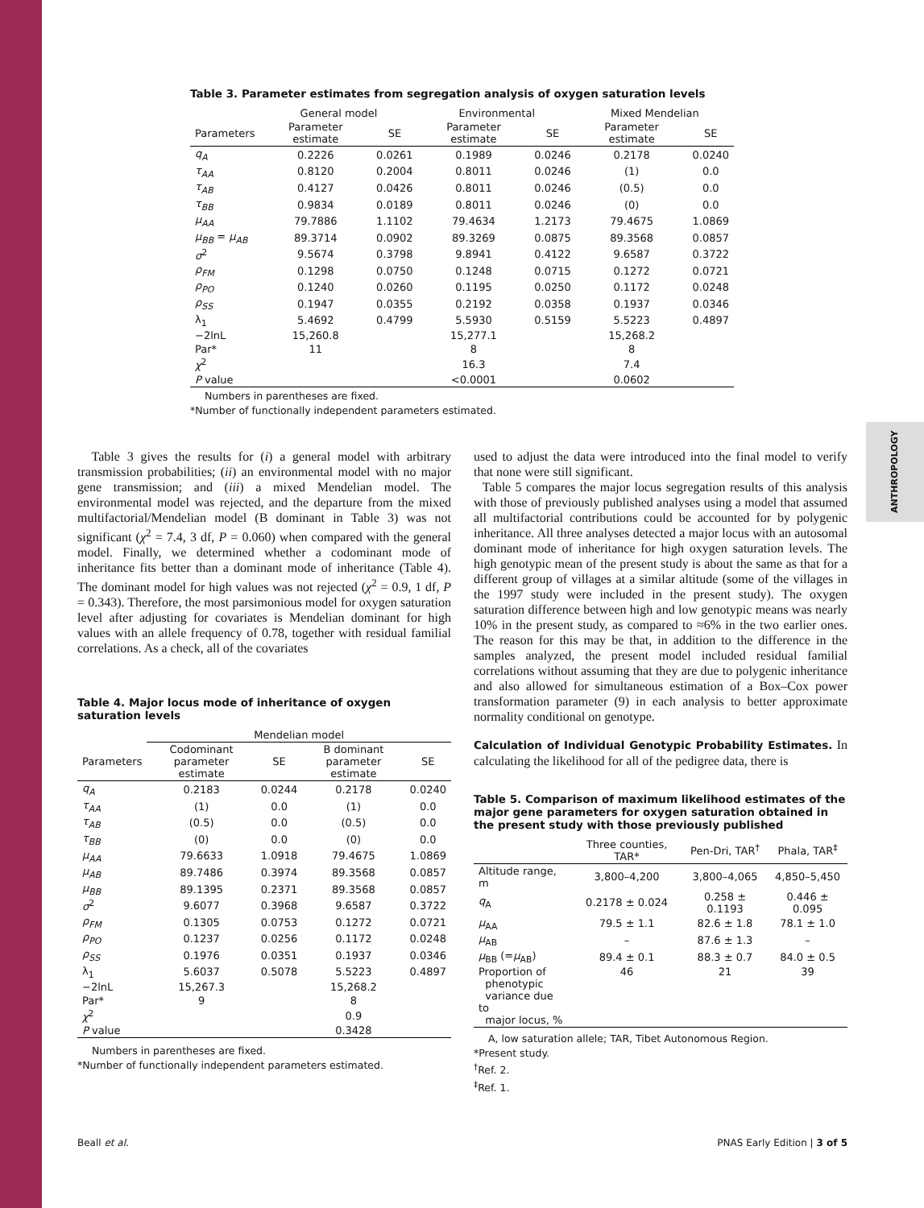ANTHROPOLOGY
Table 3. Parameter estimates from segregation analysis of oxygen saturation levels
| | General model | | Environmental | | Mixed Mendelian | |
| --- | --- | --- | --- | --- | --- | --- |
| Parameters | Parameter estimate | SE | Parameter estimate | SE | Parameter estimate | SE |
| q<sub>A</sub> | 0.2226 | 0.0261 | 0.1989 | 0.0246 | 0.2178 | 0.0240 |
| τ<sub>AA</sub> | 0.8120 | 0.2004 | 0.8011 | 0.0246 | (1) | 0.0 |
| τ<sub>AB</sub> | 0.4127 | 0.0426 | 0.8011 | 0.0246 | (0.5) | 0.0 |
| τ<sub>BB</sub> | 0.9834 | 0.0189 | 0.8011 | 0.0246 | (0) | 0.0 |
| μ<sub>AA</sub> | 79.7886 | 1.1102 | 79.4634 | 1.2173 | 79.4675 | 1.0869 |
| μ<sub>BB</sub> = μ<sub>AB</sub> | 89.3714 | 0.0902 | 89.3269 | 0.0875 | 89.3568 | 0.0857 |
| σ<sup>2</sup> | 9.5674 | 0.3798 | 9.8941 | 0.4122 | 9.6587 | 0.3722 |
| ρ<sub>FM</sub> | 0.1298 | 0.0750 | 0.1248 | 0.0715 | 0.1272 | 0.0721 |
| ρ<sub>PO</sub> | 0.1240 | 0.0260 | 0.1195 | 0.0250 | 0.1172 | 0.0248 |
| ρ<sub>SS</sub> | 0.1947 | 0.0355 | 0.2192 | 0.0358 | 0.1937 | 0.0346 |
| λ<sub>1</sub> | 5.4692 | 0.4799 | 5.5930 | 0.5159 | 5.5223 | 0.4897 |
| −2lnL | 15,260.8 | | 15,277.1 | | 15,268.2 | |
| Par* | 11 | | 8 | | 8 | |
| χ<sup>2</sup> | | | 16.3 | | 7.4 | |
| P value | | | <0.0001 | | 0.0602 | |
Numbers in parentheses are fixed.
*Number of functionally independent parameters estimated.
Table 3 gives the results for (i) a general model with arbitrary transmission probabilities; (ii) an environmental model with no major gene transmission; and (iii) a mixed Mendelian model. The environmental model was rejected, and the departure from the mixed multifactorial/Mendelian model (B dominant in Table 3) was not significant (χ<sup>2</sup> = 7.4, 3 df, P = 0.060) when compared with the general model. Finally, we determined whether a codominant mode of inheritance fits better than a dominant mode of inheritance (Table 4). The dominant model for high values was not rejected (χ<sup>2</sup> = 0.9, 1 df, P = 0.343). Therefore, the most parsimonious model for oxygen saturation level after adjusting for covariates is Mendelian dominant for high values with an allele frequency of 0.78, together with residual familial correlations. As a check, all of the covariates
Table 4. Major locus mode of inheritance of oxygen saturation levels
| | Mendelian model | | | |
| --- | --- | --- | --- | --- |
| Parameters | Codominant parameter estimate | SE | B dominant parameter estimate | SE |
| q<sub>A</sub> | 0.2183 | 0.0244 | 0.2178 | 0.0240 |
| τ<sub>AA</sub> | (1) | 0.0 | (1) | 0.0 |
| τ<sub>AB</sub> | (0.5) | 0.0 | (0.5) | 0.0 |
| τ<sub>BB</sub> | (0) | 0.0 | (0) | 0.0 |
| μ<sub>AA</sub> | 79.6633 | 1.0918 | 79.4675 | 1.0869 |
| μ<sub>AB</sub> | 89.7486 | 0.3974 | 89.3568 | 0.0857 |
| μ<sub>BB</sub> | 89.1395 | 0.2371 | 89.3568 | 0.0857 |
| σ<sup>2</sup> | 9.6077 | 0.3968 | 9.6587 | 0.3722 |
| ρ<sub>FM</sub> | 0.1305 | 0.0753 | 0.1272 | 0.0721 |
| ρ<sub>PO</sub> | 0.1237 | 0.0256 | 0.1172 | 0.0248 |
| ρ<sub>SS</sub> | 0.1976 | 0.0351 | 0.1937 | 0.0346 |
| λ<sub>1</sub> | 5.6037 | 0.5078 | 5.5223 | 0.4897 |
| −2lnL | 15,267.3 | | 15,268.2 | |
| Par* | 9 | | 8 | |
| χ<sup>2</sup> | | | 0.9 | |
| P value | | | 0.3428 | |
Numbers in parentheses are fixed.
*Number of functionally independent parameters estimated.
used to adjust the data were introduced into the final model to verify that none were still significant.
Table 5 compares the major locus segregation results of this analysis with those of previously published analyses using a model that assumed all multifactorial contributions could be accounted for by polygenic inheritance. All three analyses detected a major locus with an autosomal dominant mode of inheritance for high oxygen saturation levels. The high genotypic mean of the present study is about the same as that for a different group of villages at a similar altitude (some of the villages in the 1997 study were included in the present study). The oxygen saturation difference between high and low genotypic means was nearly 10% in the present study, as compared to ≈6% in the two earlier ones. The reason for this may be that, in addition to the difference in the samples analyzed, the present model included residual familial correlations without assuming that they are due to polygenic inheritance and also allowed for simultaneous estimation of a Box–Cox power transformation parameter (9) in each analysis to better approximate normality conditional on genotype.
Calculation of Individual Genotypic Probability Estimates. In calculating the likelihood for all of the pedigree data, there is
Table 5. Comparison of maximum likelihood estimates of the major gene parameters for oxygen saturation obtained in the present study with those previously published
| | Three counties, TAR* | Pen-Dri, TAR<sup>†</sup> | Phala, TAR<sup>‡</sup> |
| --- | --- | --- | --- |
| Altitude range, m | 3,800–4,200 | 3,800–4,065 | 4,850–5,450 |
| q<sub>A</sub> | 0.2178 ± 0.024 | 0.258 ± 0.1193 | 0.446 ± 0.095 |
| μ<sub>AA</sub> | 79.5 ± 1.1 | 82.6 ± 1.8 | 78.1 ± 1.0 |
| μ<sub>AB</sub> | – | 87.6 ± 1.3 | – |
| μ<sub>BB</sub> (= μ<sub>AB</sub>) | 89.4 ± 0.1 | 88.3 ± 0.7 | 84.0 ± 0.5 |
| Proportion of phenotypic variance due to major locus, % | 46 | 21 | 39 |
A, low saturation allele; TAR, Tibet Autonomous Region.
*Present study.
<sup>†</sup> Ref. 2.
<sup>‡</sup> Ref. 1.
Beall et al. PNAS Early Edition | 3 of 5